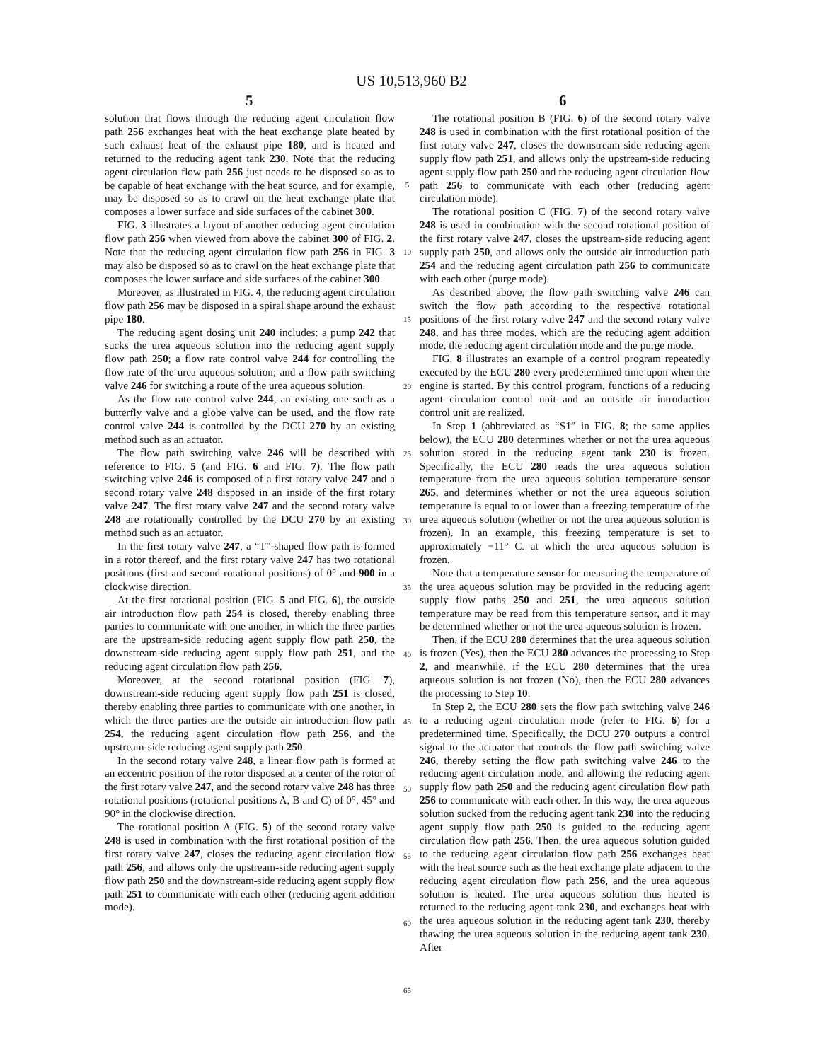US 10,513,960 B2
5 6
solution that flows through the reducing agent circulation flow path 256 exchanges heat with the heat exchange plate heated by such exhaust heat of the exhaust pipe 180, and is heated and returned to the reducing agent tank 230. Note that the reducing agent circulation flow path 256 just needs to be disposed so as to be capable of heat exchange with the heat source, and for example, may be disposed so as to crawl on the heat exchange plate that composes a lower surface and side surfaces of the cabinet 300.
FIG. 3 illustrates a layout of another reducing agent circulation flow path 256 when viewed from above the cabinet 300 of FIG. 2. Note that the reducing agent circulation flow path 256 in FIG. 3 may also be disposed so as to crawl on the heat exchange plate that composes the lower surface and side surfaces of the cabinet 300.
Moreover, as illustrated in FIG. 4, the reducing agent circulation flow path 256 may be disposed in a spiral shape around the exhaust pipe 180.
The reducing agent dosing unit 240 includes: a pump 242 that sucks the urea aqueous solution into the reducing agent supply flow path 250; a flow rate control valve 244 for controlling the flow rate of the urea aqueous solution; and a flow path switching valve 246 for switching a route of the urea aqueous solution.
As the flow rate control valve 244, an existing one such as a butterfly valve and a globe valve can be used, and the flow rate control valve 244 is controlled by the DCU 270 by an existing method such as an actuator.
The flow path switching valve 246 will be described with reference to FIG. 5 (and FIG. 6 and FIG. 7). The flow path switching valve 246 is composed of a first rotary valve 247 and a second rotary valve 248 disposed in an inside of the first rotary valve 247. The first rotary valve 247 and the second rotary valve 248 are rotationally controlled by the DCU 270 by an existing method such as an actuator.
In the first rotary valve 247, a “T”-shaped flow path is formed in a rotor thereof, and the first rotary valve 247 has two rotational positions (first and second rotational positions) of 0° and 900 in a clockwise direction.
At the first rotational position (FIG. 5 and FIG. 6), the outside air introduction flow path 254 is closed, thereby enabling three parties to communicate with one another, in which the three parties are the upstream-side reducing agent supply flow path 250, the downstream-side reducing agent supply flow path 251, and the reducing agent circulation flow path 256.
Moreover, at the second rotational position (FIG. 7), downstream-side reducing agent supply flow path 251 is closed, thereby enabling three parties to communicate with one another, in which the three parties are the outside air introduction flow path 254, the reducing agent circulation flow path 256, and the upstream-side reducing agent supply path 250.
In the second rotary valve 248, a linear flow path is formed at an eccentric position of the rotor disposed at a center of the rotor of the first rotary valve 247, and the second rotary valve 248 has three rotational positions (rotational positions A, B and C) of 0°, 45° and 90° in the clockwise direction.
The rotational position A (FIG. 5) of the second rotary valve 248 is used in combination with the first rotational position of the first rotary valve 247, closes the reducing agent circulation flow path 256, and allows only the upstream-side reducing agent supply flow path 250 and the downstream-side reducing agent supply flow path 251 to communicate with each other (reducing agent addition mode).
5
10
15
20
25
30
35
40
45
50
55
60
65
The rotational position B (FIG. 6) of the second rotary valve 248 is used in combination with the first rotational position of the first rotary valve 247, closes the downstream-side reducing agent supply flow path 251, and allows only the upstream-side reducing agent supply flow path 250 and the reducing agent circulation flow path 256 to communicate with each other (reducing agent circulation mode).
The rotational position C (FIG. 7) of the second rotary valve 248 is used in combination with the second rotational position of the first rotary valve 247, closes the upstream-side reducing agent supply path 250, and allows only the outside air introduction path 254 and the reducing agent circulation path 256 to communicate with each other (purge mode).
As described above, the flow path switching valve 246 can switch the flow path according to the respective rotational positions of the first rotary valve 247 and the second rotary valve 248, and has three modes, which are the reducing agent addition mode, the reducing agent circulation mode and the purge mode.
FIG. 8 illustrates an example of a control program repeatedly executed by the ECU 280 every predetermined time upon when the engine is started. By this control program, functions of a reducing agent circulation control unit and an outside air introduction control unit are realized.
In Step 1 (abbreviated as “S1” in FIG. 8; the same applies below), the ECU 280 determines whether or not the urea aqueous solution stored in the reducing agent tank 230 is frozen. Specifically, the ECU 280 reads the urea aqueous solution temperature from the urea aqueous solution temperature sensor 265, and determines whether or not the urea aqueous solution temperature is equal to or lower than a freezing temperature of the urea aqueous solution (whether or not the urea aqueous solution is frozen). In an example, this freezing temperature is set to approximately −11° C. at which the urea aqueous solution is frozen.
Note that a temperature sensor for measuring the temperature of the urea aqueous solution may be provided in the reducing agent supply flow paths 250 and 251, the urea aqueous solution temperature may be read from this temperature sensor, and it may be determined whether or not the urea aqueous solution is frozen.
Then, if the ECU 280 determines that the urea aqueous solution is frozen (Yes), then the ECU 280 advances the processing to Step 2, and meanwhile, if the ECU 280 determines that the urea aqueous solution is not frozen (No), then the ECU 280 advances the processing to Step 10.
In Step 2, the ECU 280 sets the flow path switching valve 246 to a reducing agent circulation mode (refer to FIG. 6) for a predetermined time. Specifically, the DCU 270 outputs a control signal to the actuator that controls the flow path switching valve 246, thereby setting the flow path switching valve 246 to the reducing agent circulation mode, and allowing the reducing agent supply flow path 250 and the reducing agent circulation flow path 256 to communicate with each other. In this way, the urea aqueous solution sucked from the reducing agent tank 230 into the reducing agent supply flow path 250 is guided to the reducing agent circulation flow path 256. Then, the urea aqueous solution guided to the reducing agent circulation flow path 256 exchanges heat with the heat source such as the heat exchange plate adjacent to the reducing agent circulation flow path 256, and the urea aqueous solution is heated. The urea aqueous solution thus heated is returned to the reducing agent tank 230, and exchanges heat with the urea aqueous solution in the reducing agent tank 230, thereby thawing the urea aqueous solution in the reducing agent tank 230. After